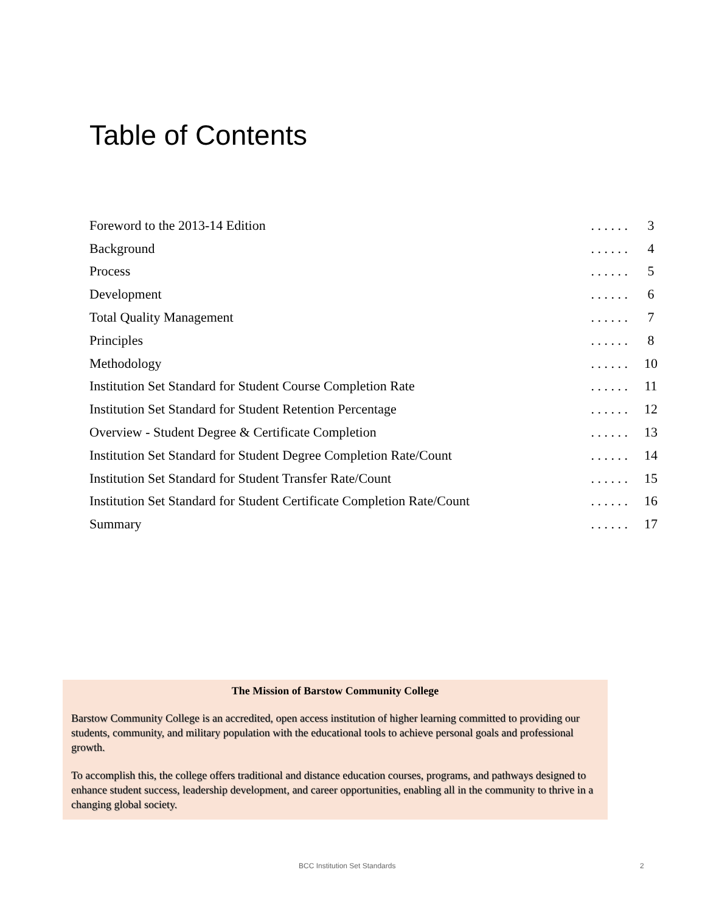Table of Contents
| Foreword to the 2013-14 Edition | . . . . . . | 3 |
| Background | . . . . . . | 4 |
| Process | . . . . . . | 5 |
| Development | . . . . . . | 6 |
| Total Quality Management | . . . . . . | 7 |
| Principles | . . . . . . | 8 |
| Methodology | . . . . . . | 10 |
| Institution Set Standard for Student Course Completion Rate | . . . . . . | 11 |
| Institution Set Standard for Student Retention Percentage | . . . . . . | 12 |
| Overview - Student Degree & Certificate Completion | . . . . . . | 13 |
| Institution Set Standard for Student Degree Completion Rate/Count | . . . . . . | 14 |
| Institution Set Standard for Student Transfer Rate/Count | . . . . . . | 15 |
| Institution Set Standard for Student Certificate Completion Rate/Count | . . . . . . | 16 |
| Summary | . . . . . . | 17 |
The Mission of Barstow Community College
Barstow Community College is an accredited, open access institution of higher learning committed to providing our students, community, and military population with the educational tools to achieve personal goals and professional growth.
To accomplish this, the college offers traditional and distance education courses, programs, and pathways designed to enhance student success, leadership development, and career opportunities, enabling all in the community to thrive in a changing global society.
BCC Institution Set Standards 2